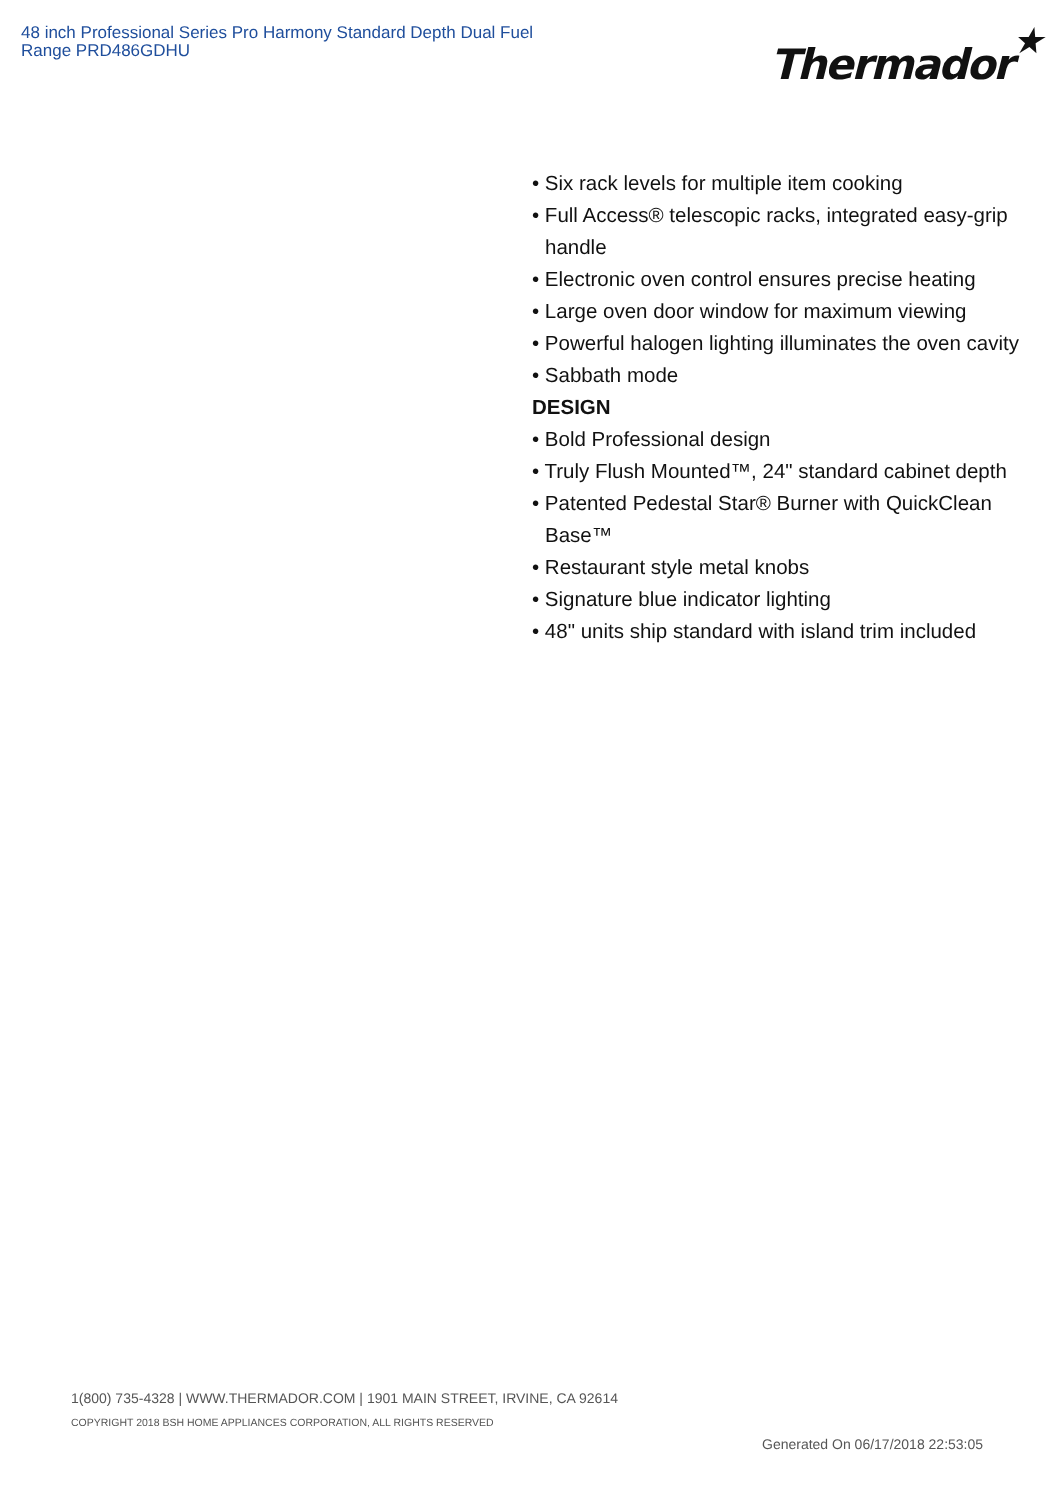48 inch Professional Series Pro Harmony Standard Depth Dual Fuel Range PRD486GDHU
Thermador★
• Six rack levels for multiple item cooking
• Full Access® telescopic racks, integrated easy-grip handle
• Electronic oven control ensures precise heating
• Large oven door window for maximum viewing
• Powerful halogen lighting illuminates the oven cavity
• Sabbath mode
DESIGN
• Bold Professional design
• Truly Flush Mounted™, 24" standard cabinet depth
• Patented Pedestal Star® Burner with QuickClean Base™
• Restaurant style metal knobs
• Signature blue indicator lighting
• 48" units ship standard with island trim included
1(800) 735-4328 | WWW.THERMADOR.COM | 1901 MAIN STREET, IRVINE, CA 92614
COPYRIGHT 2018 BSH HOME APPLIANCES CORPORATION, ALL RIGHTS RESERVED
Generated On 06/17/2018 22:53:05